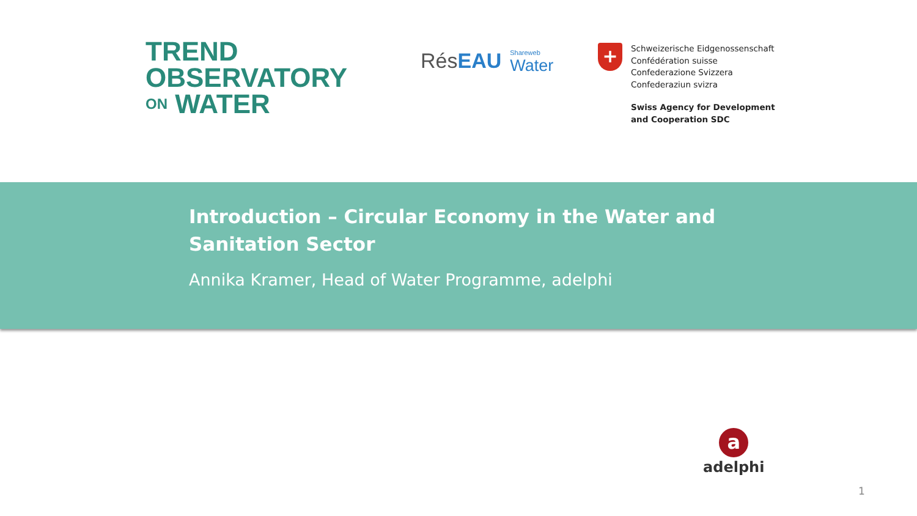TREND
OBSERVATORY
ON WATER
RésEAU
Shareweb
Water
+
Schweizerische Eidgenossenschaft
Confédération suisse
Confederazione Svizzera
Confederaziun svizra
Swiss Agency for Development
and Cooperation SDC
Introduction – Circular Economy in the Water and Sanitation Sector
Annika Kramer, Head of Water Programme, adelphi
a
adelphi
1